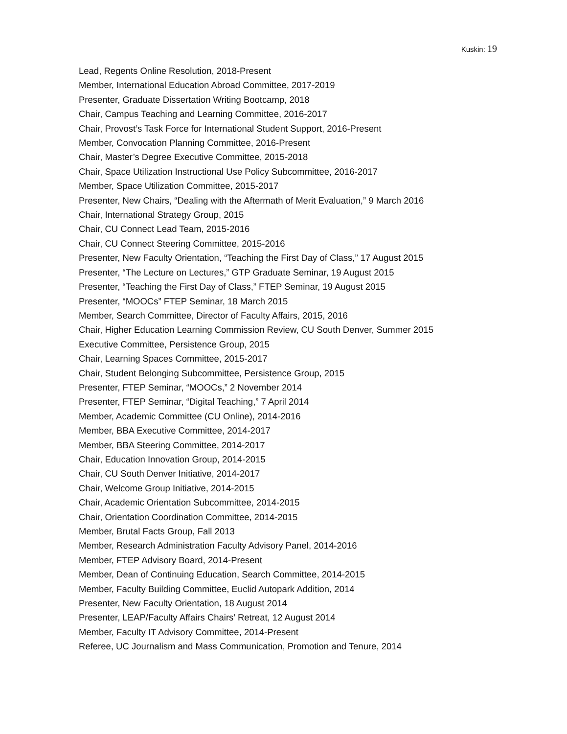Kuskin: 19
Lead, Regents Online Resolution, 2018-Present
Member, International Education Abroad Committee, 2017-2019
Presenter, Graduate Dissertation Writing Bootcamp, 2018
Chair, Campus Teaching and Learning Committee, 2016-2017
Chair, Provost’s Task Force for International Student Support, 2016-Present
Member, Convocation Planning Committee, 2016-Present
Chair, Master’s Degree Executive Committee, 2015-2018
Chair, Space Utilization Instructional Use Policy Subcommittee, 2016-2017
Member, Space Utilization Committee, 2015-2017
Presenter, New Chairs, “Dealing with the Aftermath of Merit Evaluation,” 9 March 2016
Chair, International Strategy Group, 2015
Chair, CU Connect Lead Team, 2015-2016
Chair, CU Connect Steering Committee, 2015-2016
Presenter, New Faculty Orientation, “Teaching the First Day of Class,” 17 August 2015
Presenter, “The Lecture on Lectures,” GTP Graduate Seminar, 19 August 2015
Presenter, “Teaching the First Day of Class,” FTEP Seminar, 19 August 2015
Presenter, “MOOCs” FTEP Seminar, 18 March 2015
Member, Search Committee, Director of Faculty Affairs, 2015, 2016
Chair, Higher Education Learning Commission Review, CU South Denver, Summer 2015
Executive Committee, Persistence Group, 2015
Chair, Learning Spaces Committee, 2015-2017
Chair, Student Belonging Subcommittee, Persistence Group, 2015
Presenter, FTEP Seminar, “MOOCs,” 2 November 2014
Presenter, FTEP Seminar, “Digital Teaching,” 7 April 2014
Member, Academic Committee (CU Online), 2014-2016
Member, BBA Executive Committee, 2014-2017
Member, BBA Steering Committee, 2014-2017
Chair, Education Innovation Group, 2014-2015
Chair, CU South Denver Initiative, 2014-2017
Chair, Welcome Group Initiative, 2014-2015
Chair, Academic Orientation Subcommittee, 2014-2015
Chair, Orientation Coordination Committee, 2014-2015
Member, Brutal Facts Group, Fall 2013
Member, Research Administration Faculty Advisory Panel, 2014-2016
Member, FTEP Advisory Board, 2014-Present
Member, Dean of Continuing Education, Search Committee, 2014-2015
Member, Faculty Building Committee, Euclid Autopark Addition, 2014
Presenter, New Faculty Orientation, 18 August 2014
Presenter, LEAP/Faculty Affairs Chairs’ Retreat, 12 August 2014
Member, Faculty IT Advisory Committee, 2014-Present
Referee, UC Journalism and Mass Communication, Promotion and Tenure, 2014